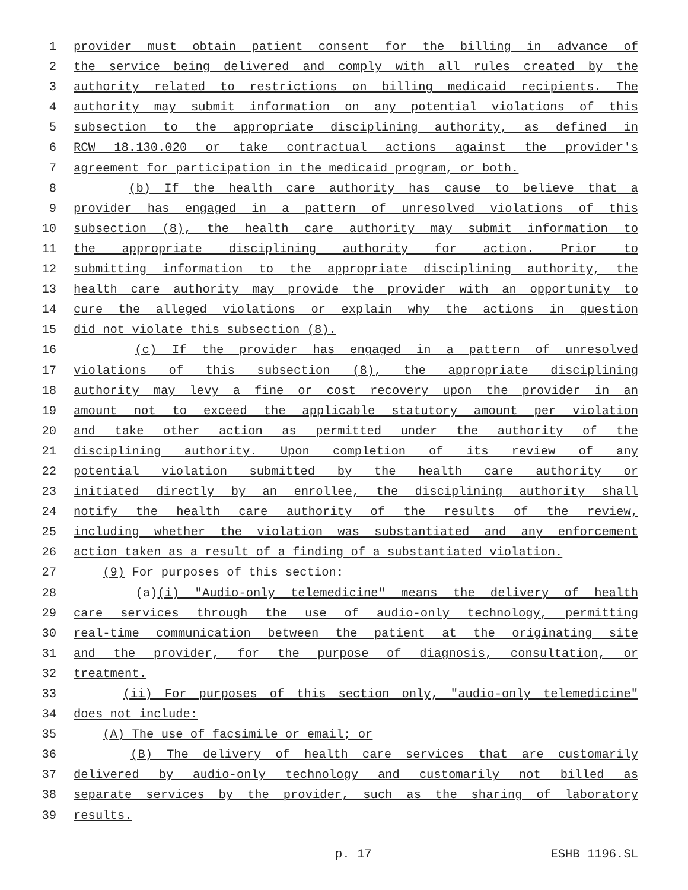1 provider must obtain patient consent for the billing in advance of
2 the service being delivered and comply with all rules created by the
3 authority related to restrictions on billing medicaid recipients. The
4 authority may submit information on any potential violations of this
5 subsection to the appropriate disciplining authority, as defined in
6 RCW 18.130.020 or take contractual actions against the provider's
7 agreement for participation in the medicaid program, or both.
8 (b) If the health care authority has cause to believe that a
9 provider has engaged in a pattern of unresolved violations of this
10 subsection (8), the health care authority may submit information to
11 the appropriate disciplining authority for action. Prior to
12 submitting information to the appropriate disciplining authority, the
13 health care authority may provide the provider with an opportunity to
14 cure the alleged violations or explain why the actions in question
15 did not violate this subsection (8).
16 (c) If the provider has engaged in a pattern of unresolved
17 violations of this subsection (8), the appropriate disciplining
18 authority may levy a fine or cost recovery upon the provider in an
19 amount not to exceed the applicable statutory amount per violation
20 and take other action as permitted under the authority of the
21 disciplining authority. Upon completion of its review of any
22 potential violation submitted by the health care authority or
23 initiated directly by an enrollee, the disciplining authority shall
24 notify the health care authority of the results of the review,
25 including whether the violation was substantiated and any enforcement
26 action taken as a result of a finding of a substantiated violation.
27 (9) For purposes of this section:
28 (a)(i) "Audio-only telemedicine" means the delivery of health
29 care services through the use of audio-only technology, permitting
30 real-time communication between the patient at the originating site
31 and the provider, for the purpose of diagnosis, consultation, or
32 treatment.
33 (ii) For purposes of this section only, "audio-only telemedicine"
34 does not include:
35 (A) The use of facsimile or email; or
36 (B) The delivery of health care services that are customarily
37 delivered by audio-only technology and customarily not billed as
38 separate services by the provider, such as the sharing of laboratory
39 results.
p. 17 ESHB 1196.SL